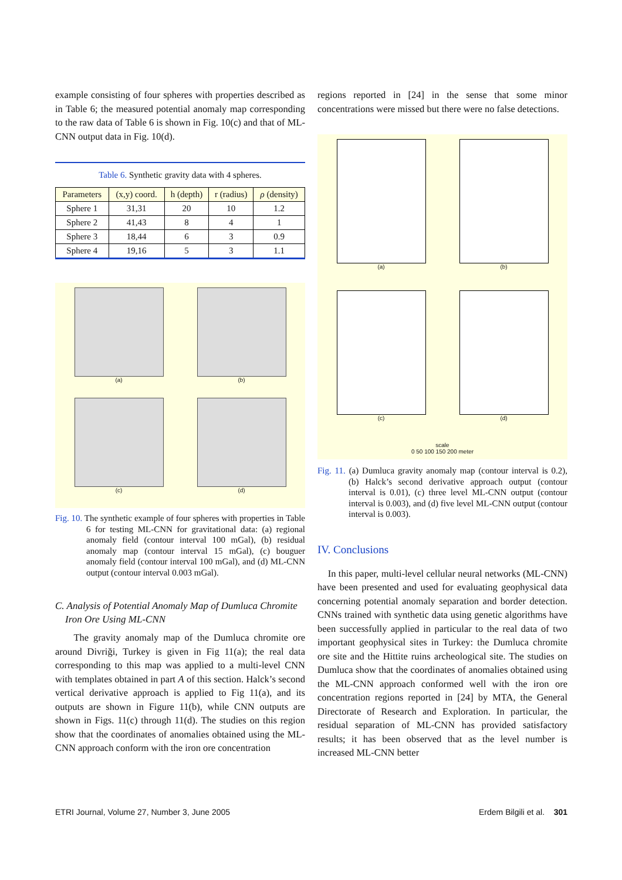example consisting of four spheres with properties described as in Table 6; the measured potential anomaly map corresponding to the raw data of Table 6 is shown in Fig. 10(c) and that of ML-CNN output data in Fig. 10(d).
Table 6. Synthetic gravity data with 4 spheres.
| Parameters | (x,y) coord. | h (depth) | r (radius) | ρ (density) |
| --- | --- | --- | --- | --- |
| Sphere 1 | 31,31 | 20 | 10 | 1.2 |
| Sphere 2 | 41,43 | 8 | 4 | 1 |
| Sphere 3 | 18,44 | 6 | 3 | 0.9 |
| Sphere 4 | 19,16 | 5 | 3 | 1.1 |
(a)
(b)
(c)
(d)
Fig. 10. The synthetic example of four spheres with properties in Table 6 for testing ML-CNN for gravitational data: (a) regional anomaly field (contour interval 100 mGal), (b) residual anomaly map (contour interval 15 mGal), (c) bouguer anomaly field (contour interval 100 mGal), and (d) ML-CNN output (contour interval 0.003 mGal).
C. Analysis of Potential Anomaly Map of Dumluca Chromite Iron Ore Using ML-CNN
The gravity anomaly map of the Dumluca chromite ore around Divriği, Turkey is given in Fig 11(a); the real data corresponding to this map was applied to a multi-level CNN with templates obtained in part A of this section. Halck’s second vertical derivative approach is applied to Fig 11(a), and its outputs are shown in Figure 11(b), while CNN outputs are shown in Figs. 11(c) through 11(d). The studies on this region show that the coordinates of anomalies obtained using the ML-CNN approach conform with the iron ore concentration
regions reported in [24] in the sense that some minor concentrations were missed but there were no false detections.
(a)
(b)
(c)
(d)
scale
0 50 100 150 200 meter
Fig. 11. (a) Dumluca gravity anomaly map (contour interval is 0.2), (b) Halck’s second derivative approach output (contour interval is 0.01), (c) three level ML-CNN output (contour interval is 0.003), and (d) five level ML-CNN output (contour interval is 0.003).
IV. Conclusions
In this paper, multi-level cellular neural networks (ML-CNN) have been presented and used for evaluating geophysical data concerning potential anomaly separation and border detection. CNNs trained with synthetic data using genetic algorithms have been successfully applied in particular to the real data of two important geophysical sites in Turkey: the Dumluca chromite ore site and the Hittite ruins archeological site. The studies on Dumluca show that the coordinates of anomalies obtained using the ML-CNN approach conformed well with the iron ore concentration regions reported in [24] by MTA, the General Directorate of Research and Exploration. In particular, the residual separation of ML-CNN has provided satisfactory results; it has been observed that as the level number is increased ML-CNN better
ETRI Journal, Volume 27, Number 3, June 2005 Erdem Bilgili et al. 301